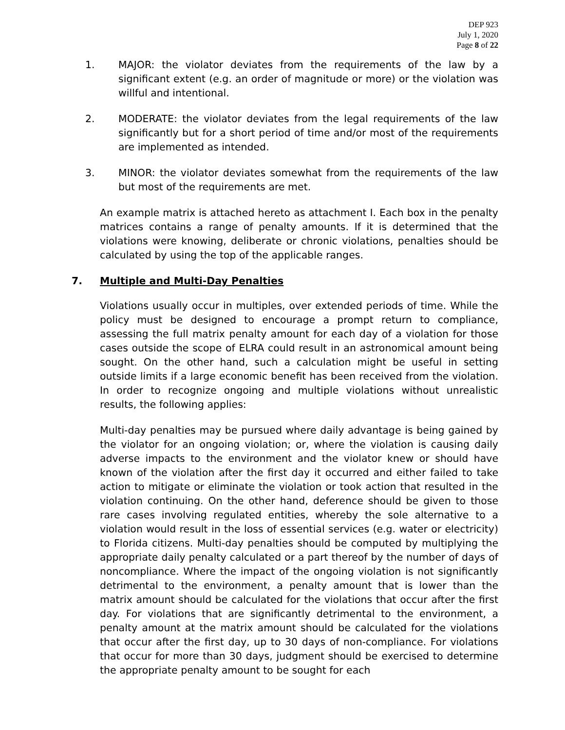DEP 923
July 1, 2020
Page 8 of 22
1. MAJOR: the violator deviates from the requirements of the law by a significant extent (e.g. an order of magnitude or more) or the violation was willful and intentional.
2. MODERATE: the violator deviates from the legal requirements of the law significantly but for a short period of time and/or most of the requirements are implemented as intended.
3. MINOR: the violator deviates somewhat from the requirements of the law but most of the requirements are met.
An example matrix is attached hereto as attachment I. Each box in the penalty matrices contains a range of penalty amounts. If it is determined that the violations were knowing, deliberate or chronic violations, penalties should be calculated by using the top of the applicable ranges.
7. Multiple and Multi-Day Penalties
Violations usually occur in multiples, over extended periods of time. While the policy must be designed to encourage a prompt return to compliance, assessing the full matrix penalty amount for each day of a violation for those cases outside the scope of ELRA could result in an astronomical amount being sought. On the other hand, such a calculation might be useful in setting outside limits if a large economic benefit has been received from the violation. In order to recognize ongoing and multiple violations without unrealistic results, the following applies:
Multi-day penalties may be pursued where daily advantage is being gained by the violator for an ongoing violation; or, where the violation is causing daily adverse impacts to the environment and the violator knew or should have known of the violation after the first day it occurred and either failed to take action to mitigate or eliminate the violation or took action that resulted in the violation continuing. On the other hand, deference should be given to those rare cases involving regulated entities, whereby the sole alternative to a violation would result in the loss of essential services (e.g. water or electricity) to Florida citizens. Multi-day penalties should be computed by multiplying the appropriate daily penalty calculated or a part thereof by the number of days of noncompliance. Where the impact of the ongoing violation is not significantly detrimental to the environment, a penalty amount that is lower than the matrix amount should be calculated for the violations that occur after the first day. For violations that are significantly detrimental to the environment, a penalty amount at the matrix amount should be calculated for the violations that occur after the first day, up to 30 days of non-compliance. For violations that occur for more than 30 days, judgment should be exercised to determine the appropriate penalty amount to be sought for each